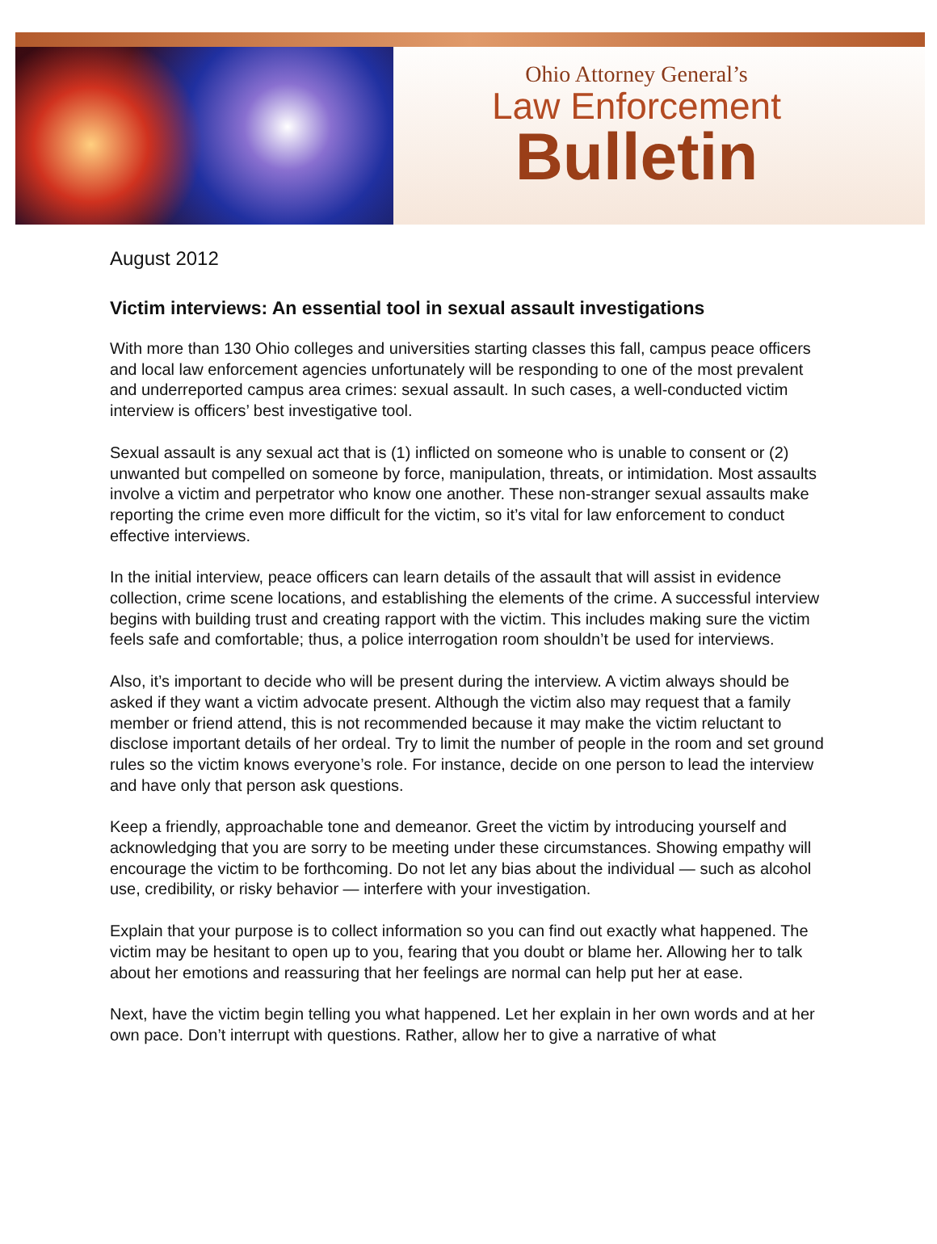Ohio Attorney General’s
Law Enforcement
Bulletin
August 2012
Victim interviews: An essential tool in sexual assault investigations
With more than 130 Ohio colleges and universities starting classes this fall, campus peace officers and local law enforcement agencies unfortunately will be responding to one of the most prevalent and underreported campus area crimes: sexual assault. In such cases, a well-conducted victim interview is officers’ best investigative tool.
Sexual assault is any sexual act that is (1) inflicted on someone who is unable to consent or (2) unwanted but compelled on someone by force, manipulation, threats, or intimidation. Most assaults involve a victim and perpetrator who know one another. These non-stranger sexual assaults make reporting the crime even more difficult for the victim, so it’s vital for law enforcement to conduct effective interviews.
In the initial interview, peace officers can learn details of the assault that will assist in evidence collection, crime scene locations, and establishing the elements of the crime. A successful interview begins with building trust and creating rapport with the victim. This includes making sure the victim feels safe and comfortable; thus, a police interrogation room shouldn’t be used for interviews.
Also, it’s important to decide who will be present during the interview. A victim always should be asked if they want a victim advocate present. Although the victim also may request that a family member or friend attend, this is not recommended because it may make the victim reluctant to disclose important details of her ordeal. Try to limit the number of people in the room and set ground rules so the victim knows everyone’s role. For instance, decide on one person to lead the interview and have only that person ask questions.
Keep a friendly, approachable tone and demeanor. Greet the victim by introducing yourself and acknowledging that you are sorry to be meeting under these circumstances. Showing empathy will encourage the victim to be forthcoming. Do not let any bias about the individual — such as alcohol use, credibility, or risky behavior — interfere with your investigation.
Explain that your purpose is to collect information so you can find out exactly what happened. The victim may be hesitant to open up to you, fearing that you doubt or blame her. Allowing her to talk about her emotions and reassuring that her feelings are normal can help put her at ease.
Next, have the victim begin telling you what happened. Let her explain in her own words and at her own pace. Don’t interrupt with questions. Rather, allow her to give a narrative of what